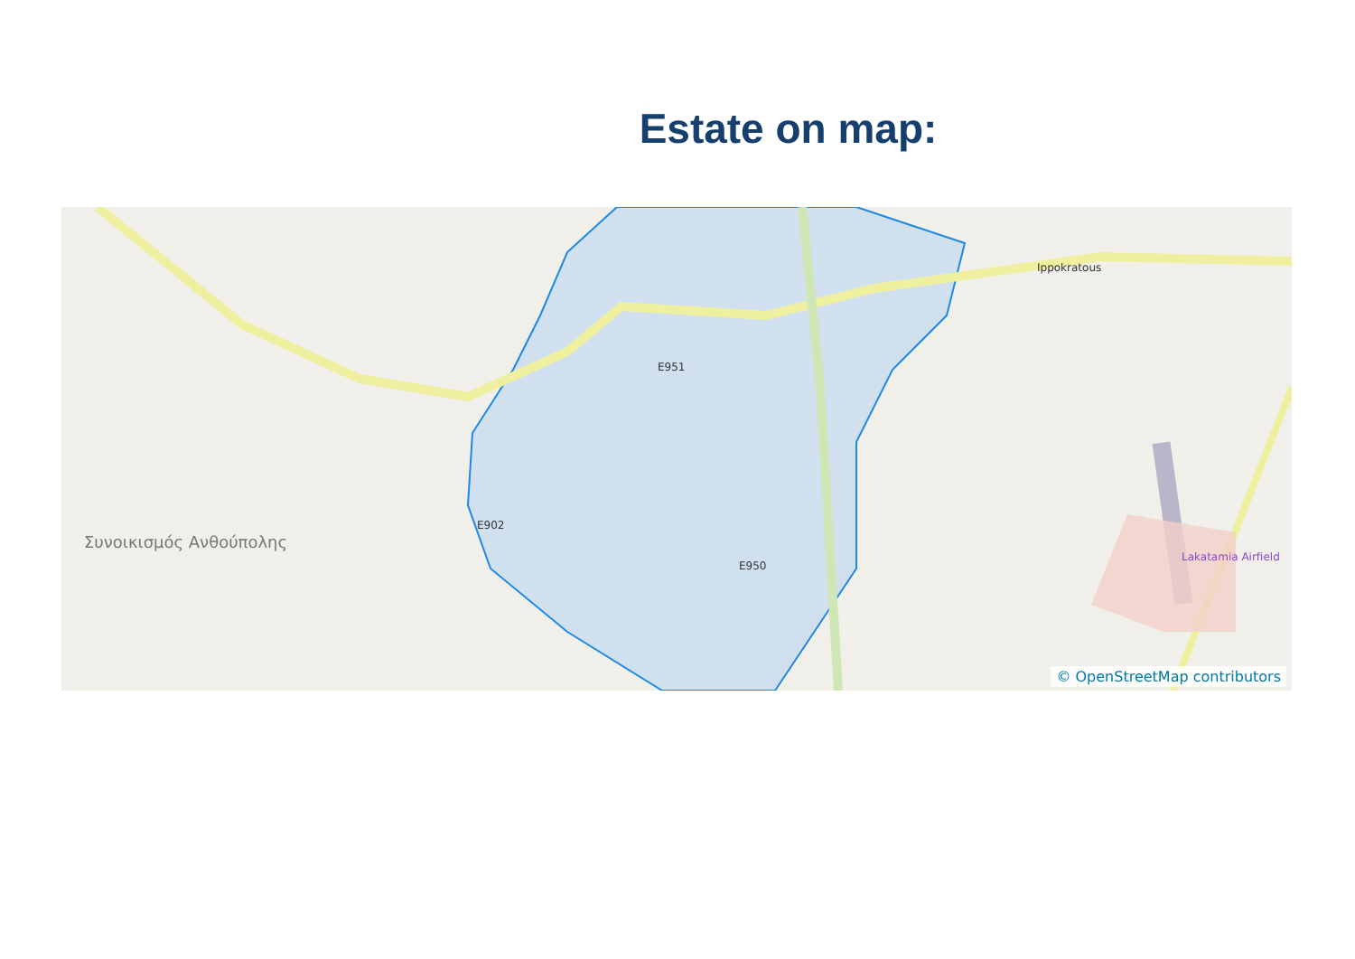Estate on map:
Ippokratous
E951
Lakatamia Airfield
Συνοικισμός Ανθούπολης
E902
E950
© OpenStreetMap contributors